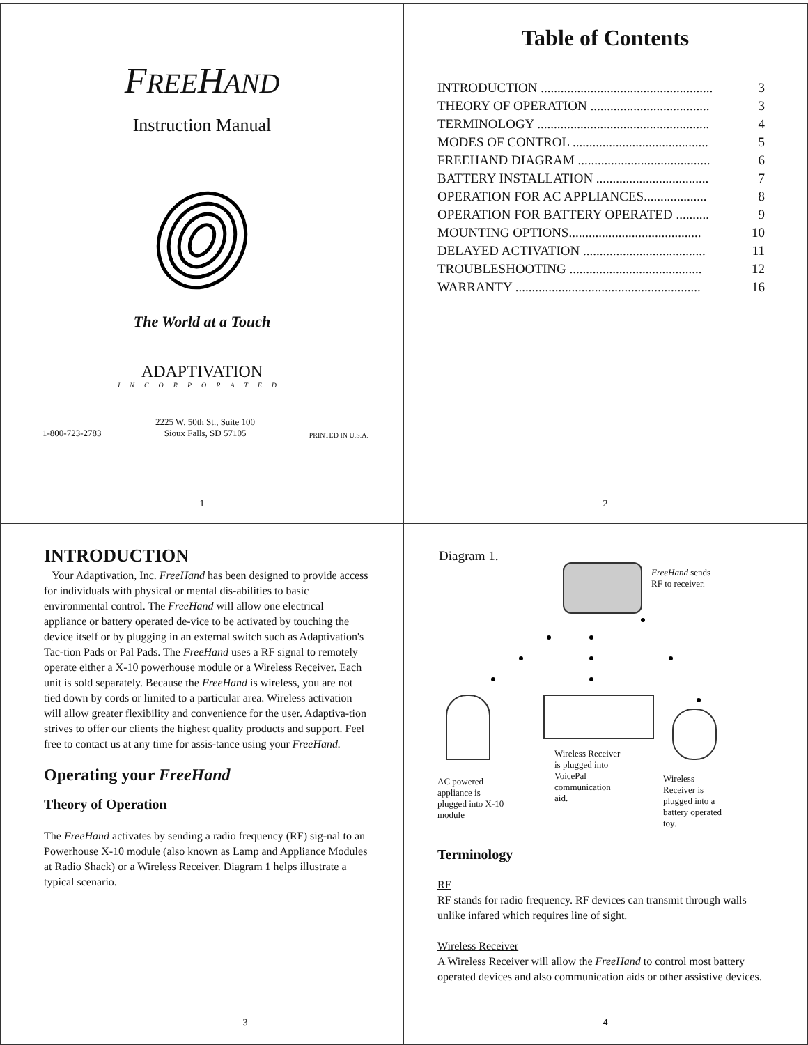FREEHAND
Instruction Manual
The World at a Touch
ADAPTIVATION
INCORPORATED
1-800-723-2783 2225 W. 50th St., Suite 100
Sioux Falls, SD 57105 PRINTED IN U.S.A.
1
Table of Contents
INTRODUCTION .................................................... 3
THEORY OF OPERATION .................................... 3
TERMINOLOGY .................................................... 4
MODES OF CONTROL ......................................... 5
FREEHAND DIAGRAM ........................................ 6
BATTERY INSTALLATION .................................. 7
OPERATION FOR AC APPLIANCES................... 8
OPERATION FOR BATTERY OPERATED .......... 9
MOUNTING OPTIONS........................................ 10
DELAYED ACTIVATION ..................................... 11
TROUBLESHOOTING ........................................ 12
WARRANTY ........................................................ 16
2
INTRODUCTION
Your Adaptivation, Inc. FreeHand has been designed to provide access for individuals with physical or mental dis-abilities to basic environmental control. The FreeHand will allow one electrical appliance or battery operated de-vice to be activated by touching the device itself or by plugging in an external switch such as Adaptivation's Tac-tion Pads or Pal Pads. The FreeHand uses a RF signal to remotely operate either a X-10 powerhouse module or a Wireless Receiver. Each unit is sold separately. Because the FreeHand is wireless, you are not tied down by cords or limited to a particular area. Wireless activation will allow greater flexibility and convenience for the user. Adaptiva-tion strives to offer our clients the highest quality products and support. Feel free to contact us at any time for assis-tance using your FreeHand.
Operating your FreeHand
Theory of Operation
The FreeHand activates by sending a radio frequency (RF) sig-nal to an Powerhouse X-10 module (also known as Lamp and Appliance Modules at Radio Shack) or a Wireless Receiver. Diagram 1 helps illustrate a typical scenario.
3
Diagram 1.
FreeHand sends
RF to receiver.
Wireless Receiver
is plugged into
VoicePal
communication
aid.
AC powered
appliance is
plugged into X-10
module
Wireless
Receiver is
plugged into a
battery operated
toy.
Terminology
RF
RF stands for radio frequency. RF devices can transmit through walls unlike infared which requires line of sight.
Wireless Receiver
A Wireless Receiver will allow the FreeHand to control most battery operated devices and also communication aids or other assistive devices.
4